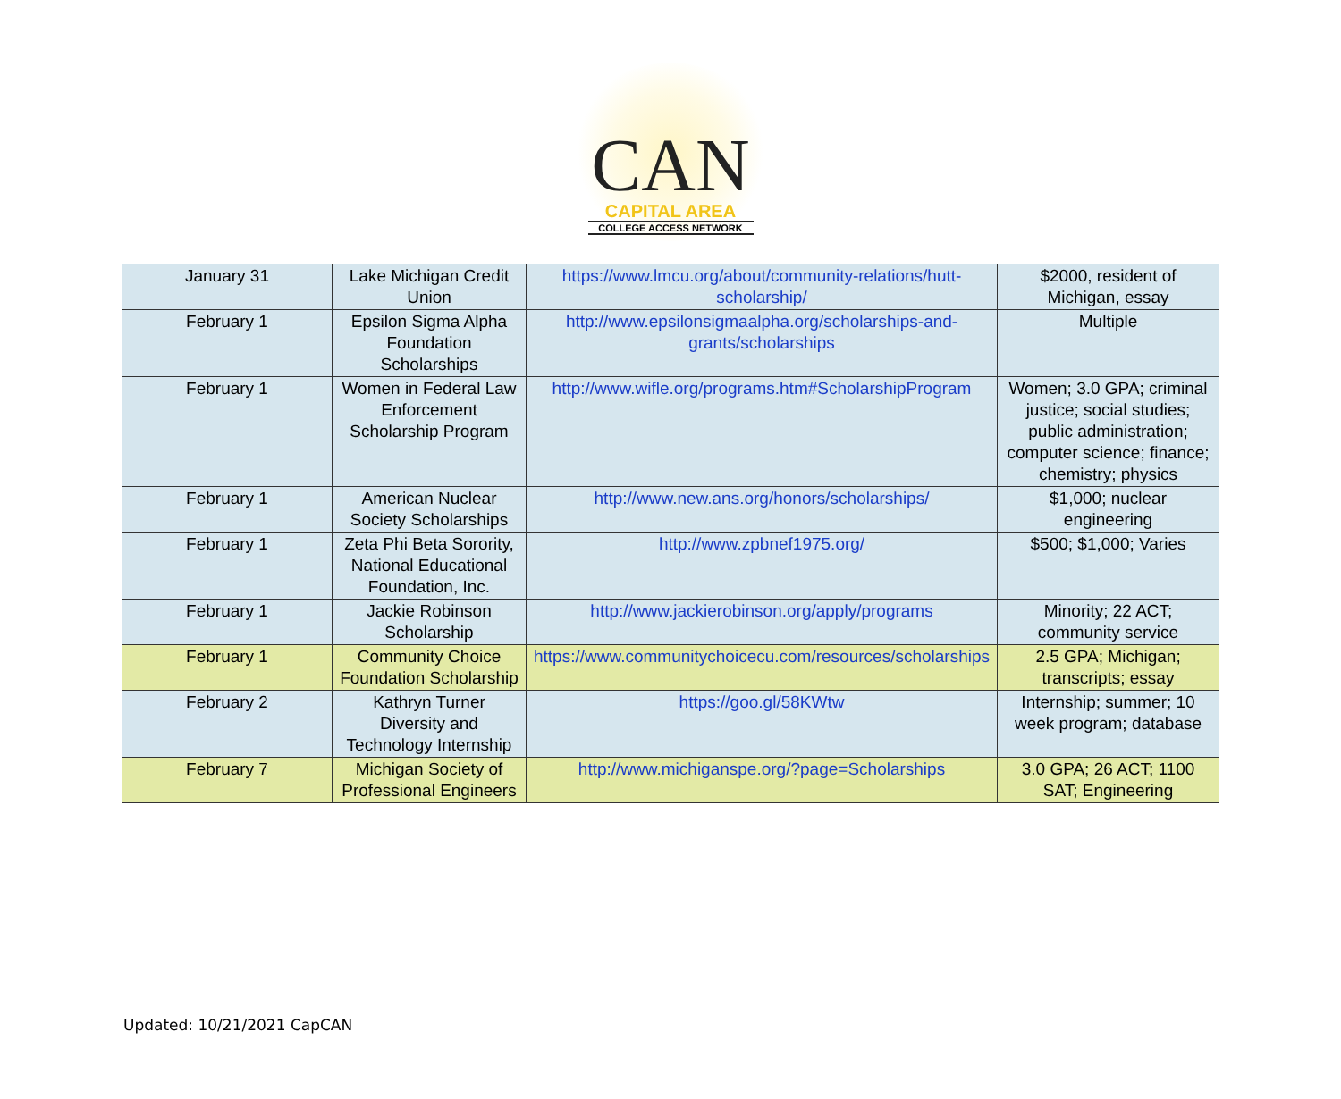CAN
CAPITAL AREA
COLLEGE ACCESS NETWORK
| January 31 | Lake Michigan Credit Union | https://www.lmcu.org/about/community-relations/hutt-scholarship/ | $2000, resident of Michigan, essay |
| February 1 | Epsilon Sigma Alpha Foundation Scholarships | http://www.epsilonsigmaalpha.org/scholarships-and-grants/scholarships | Multiple |
| February 1 | Women in Federal Law Enforcement Scholarship Program | http://www.wifle.org/programs.htm#ScholarshipProgram | Women; 3.0 GPA; criminal justice; social studies; public administration; computer science; finance; chemistry; physics |
| February 1 | American Nuclear Society Scholarships | http://www.new.ans.org/honors/scholarships/ | $1,000; nuclear engineering |
| February 1 | Zeta Phi Beta Sorority, National Educational Foundation, Inc. | http://www.zpbnef1975.org/ | $500; $1,000; Varies |
| February 1 | Jackie Robinson Scholarship | http://www.jackierobinson.org/apply/programs | Minority; 22 ACT; community service |
| February 1 | Community Choice Foundation Scholarship | https://www.communitychoicecu.com/resources/scholarships | 2.5 GPA; Michigan; transcripts; essay |
| February 2 | Kathryn Turner Diversity and Technology Internship | https://goo.gl/58KWtw | Internship; summer; 10 week program; database |
| February 7 | Michigan Society of Professional Engineers | http://www.michiganspe.org/?page=Scholarships | 3.0 GPA; 26 ACT; 1100 SAT; Engineering |
Updated: 10/21/2021 CapCAN